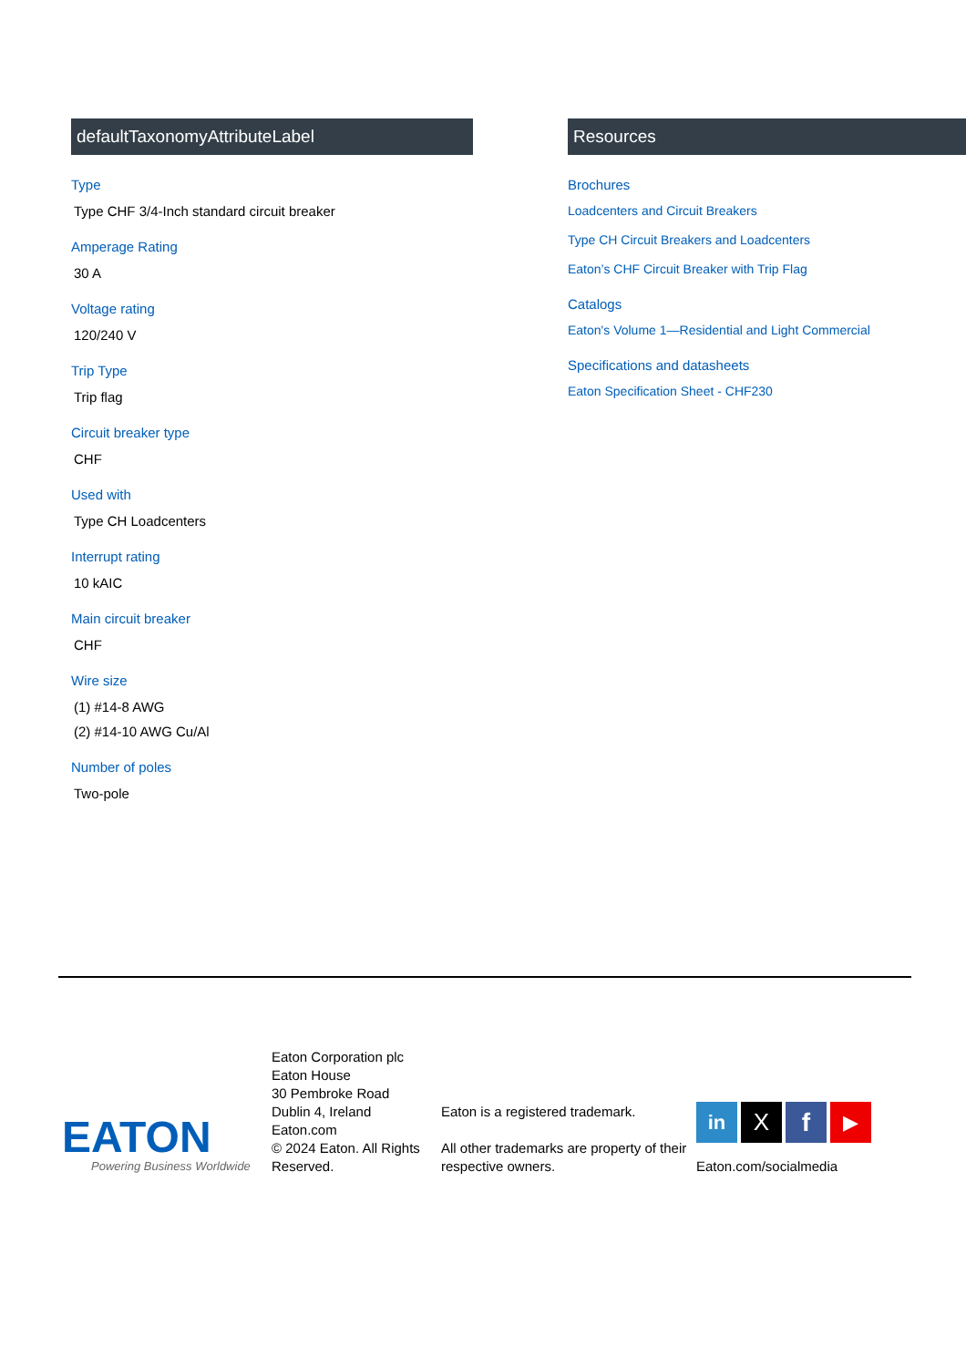defaultTaxonomyAttributeLabel
Type
Type CHF 3/4-Inch standard circuit breaker
Amperage Rating
30 A
Voltage rating
120/240 V
Trip Type
Trip flag
Circuit breaker type
CHF
Used with
Type CH Loadcenters
Interrupt rating
10 kAIC
Main circuit breaker
CHF
Wire size
(1) #14-8 AWG
(2) #14-10 AWG Cu/Al
Number of poles
Two-pole
Resources
Brochures
Loadcenters and Circuit Breakers
Type CH Circuit Breakers and Loadcenters
Eaton’s CHF Circuit Breaker with Trip Flag
Catalogs
Eaton's Volume 1—Residential and Light Commercial
Specifications and datasheets
Eaton Specification Sheet - CHF230
EATON
Powering Business Worldwide
Eaton Corporation plc
Eaton House
30 Pembroke Road
Dublin 4, Ireland
Eaton.com
© 2024 Eaton. All Rights Reserved.
Eaton is a registered trademark.
All other trademarks are property of their respective owners.
in X f ▶
Eaton.com/socialmedia